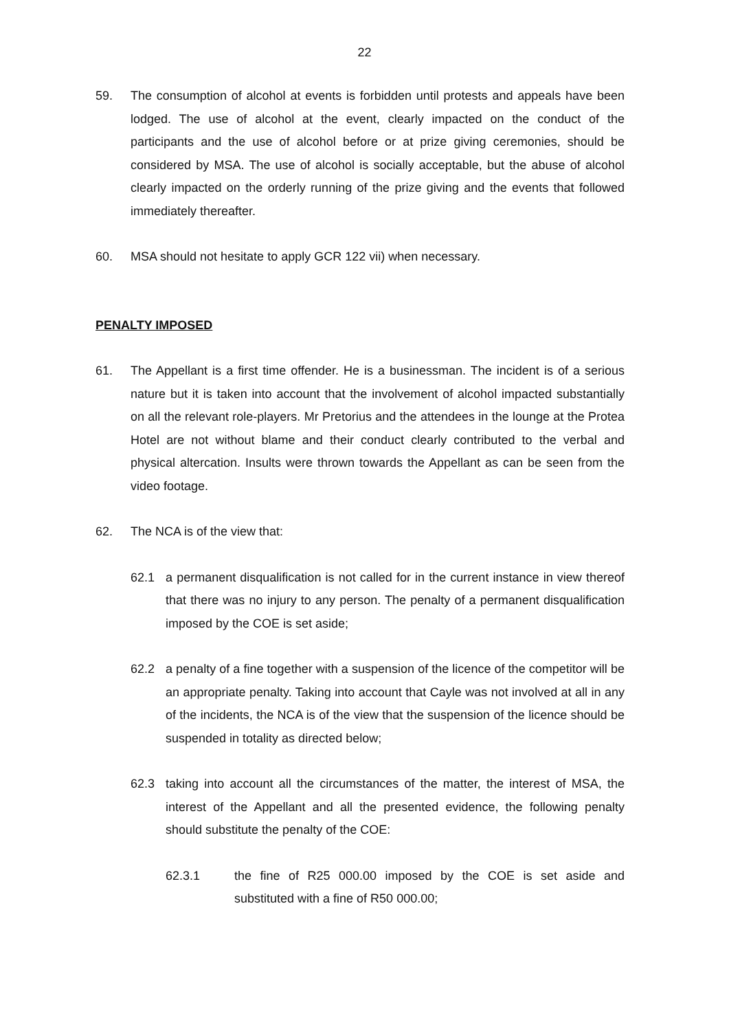22
59. The consumption of alcohol at events is forbidden until protests and appeals have been lodged. The use of alcohol at the event, clearly impacted on the conduct of the participants and the use of alcohol before or at prize giving ceremonies, should be considered by MSA. The use of alcohol is socially acceptable, but the abuse of alcohol clearly impacted on the orderly running of the prize giving and the events that followed immediately thereafter.
60. MSA should not hesitate to apply GCR 122 vii) when necessary.
PENALTY IMPOSED
61. The Appellant is a first time offender. He is a businessman. The incident is of a serious nature but it is taken into account that the involvement of alcohol impacted substantially on all the relevant role-players. Mr Pretorius and the attendees in the lounge at the Protea Hotel are not without blame and their conduct clearly contributed to the verbal and physical altercation. Insults were thrown towards the Appellant as can be seen from the video footage.
62. The NCA is of the view that:
62.1 a permanent disqualification is not called for in the current instance in view thereof that there was no injury to any person. The penalty of a permanent disqualification imposed by the COE is set aside;
62.2 a penalty of a fine together with a suspension of the licence of the competitor will be an appropriate penalty. Taking into account that Cayle was not involved at all in any of the incidents, the NCA is of the view that the suspension of the licence should be suspended in totality as directed below;
62.3 taking into account all the circumstances of the matter, the interest of MSA, the interest of the Appellant and all the presented evidence, the following penalty should substitute the penalty of the COE:
62.3.1 the fine of R25 000.00 imposed by the COE is set aside and substituted with a fine of R50 000.00;